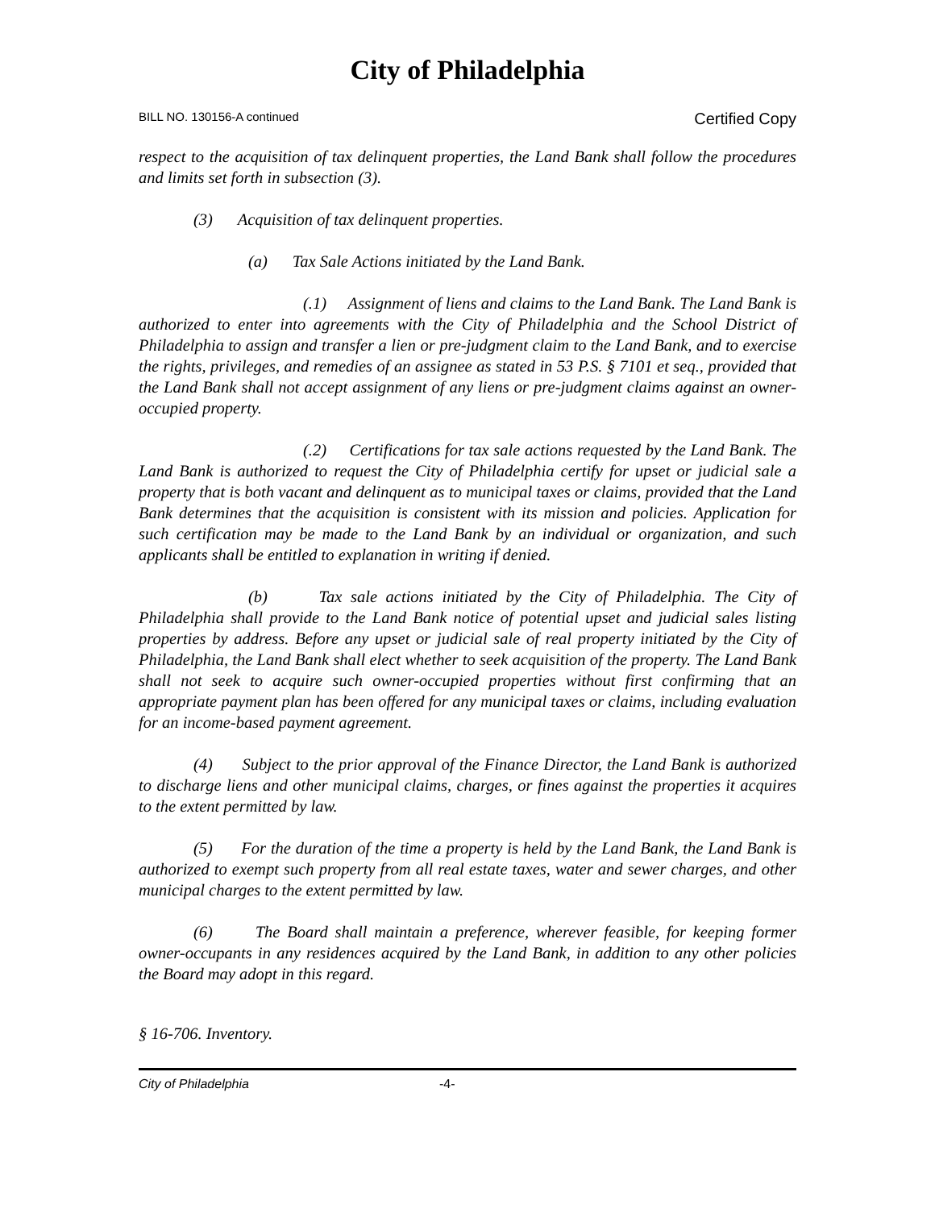City of Philadelphia
BILL NO. 130156-A continued Certified Copy
respect to the acquisition of tax delinquent properties, the Land Bank shall follow the procedures and limits set forth in subsection (3).
(3) Acquisition of tax delinquent properties.
(a) Tax Sale Actions initiated by the Land Bank.
(.1) Assignment of liens and claims to the Land Bank. The Land Bank is authorized to enter into agreements with the City of Philadelphia and the School District of Philadelphia to assign and transfer a lien or pre-judgment claim to the Land Bank, and to exercise the rights, privileges, and remedies of an assignee as stated in 53 P.S. § 7101 et seq., provided that the Land Bank shall not accept assignment of any liens or pre-judgment claims against an owner-occupied property.
(.2) Certifications for tax sale actions requested by the Land Bank. The Land Bank is authorized to request the City of Philadelphia certify for upset or judicial sale a property that is both vacant and delinquent as to municipal taxes or claims, provided that the Land Bank determines that the acquisition is consistent with its mission and policies. Application for such certification may be made to the Land Bank by an individual or organization, and such applicants shall be entitled to explanation in writing if denied.
(b) Tax sale actions initiated by the City of Philadelphia. The City of Philadelphia shall provide to the Land Bank notice of potential upset and judicial sales listing properties by address. Before any upset or judicial sale of real property initiated by the City of Philadelphia, the Land Bank shall elect whether to seek acquisition of the property. The Land Bank shall not seek to acquire such owner-occupied properties without first confirming that an appropriate payment plan has been offered for any municipal taxes or claims, including evaluation for an income-based payment agreement.
(4) Subject to the prior approval of the Finance Director, the Land Bank is authorized to discharge liens and other municipal claims, charges, or fines against the properties it acquires to the extent permitted by law.
(5) For the duration of the time a property is held by the Land Bank, the Land Bank is authorized to exempt such property from all real estate taxes, water and sewer charges, and other municipal charges to the extent permitted by law.
(6) The Board shall maintain a preference, wherever feasible, for keeping former owner-occupants in any residences acquired by the Land Bank, in addition to any other policies the Board may adopt in this regard.
§ 16-706. Inventory.
City of Philadelphia -4-